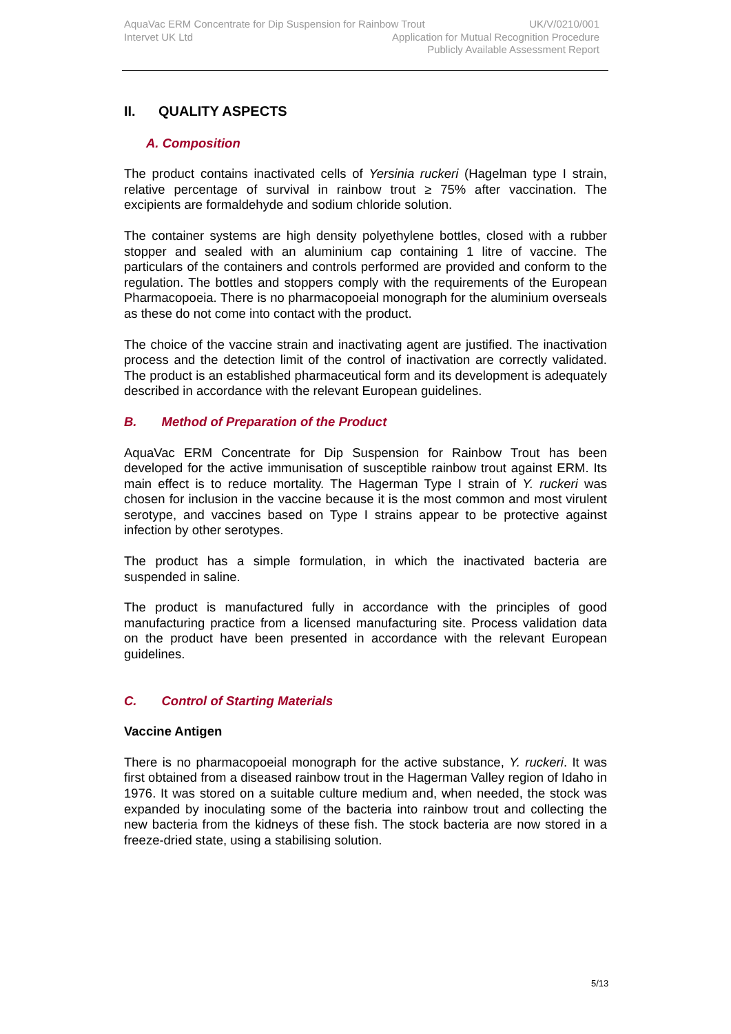AquaVac ERM Concentrate for Dip Suspension for Rainbow Trout UK/V/0210/001
Intervet UK Ltd Application for Mutual Recognition Procedure
Publicly Available Assessment Report
II. QUALITY ASPECTS
A. Composition
The product contains inactivated cells of Yersinia ruckeri (Hagelman type I strain, relative percentage of survival in rainbow trout ≥ 75% after vaccination. The excipients are formaldehyde and sodium chloride solution.
The container systems are high density polyethylene bottles, closed with a rubber stopper and sealed with an aluminium cap containing 1 litre of vaccine. The particulars of the containers and controls performed are provided and conform to the regulation. The bottles and stoppers comply with the requirements of the European Pharmacopoeia. There is no pharmacopoeial monograph for the aluminium overseals as these do not come into contact with the product.
The choice of the vaccine strain and inactivating agent are justified. The inactivation process and the detection limit of the control of inactivation are correctly validated. The product is an established pharmaceutical form and its development is adequately described in accordance with the relevant European guidelines.
B. Method of Preparation of the Product
AquaVac ERM Concentrate for Dip Suspension for Rainbow Trout has been developed for the active immunisation of susceptible rainbow trout against ERM. Its main effect is to reduce mortality. The Hagerman Type I strain of Y. ruckeri was chosen for inclusion in the vaccine because it is the most common and most virulent serotype, and vaccines based on Type I strains appear to be protective against infection by other serotypes.
The product has a simple formulation, in which the inactivated bacteria are suspended in saline.
The product is manufactured fully in accordance with the principles of good manufacturing practice from a licensed manufacturing site. Process validation data on the product have been presented in accordance with the relevant European guidelines.
C. Control of Starting Materials
Vaccine Antigen
There is no pharmacopoeial monograph for the active substance, Y. ruckeri. It was first obtained from a diseased rainbow trout in the Hagerman Valley region of Idaho in 1976. It was stored on a suitable culture medium and, when needed, the stock was expanded by inoculating some of the bacteria into rainbow trout and collecting the new bacteria from the kidneys of these fish. The stock bacteria are now stored in a freeze-dried state, using a stabilising solution.
5/13